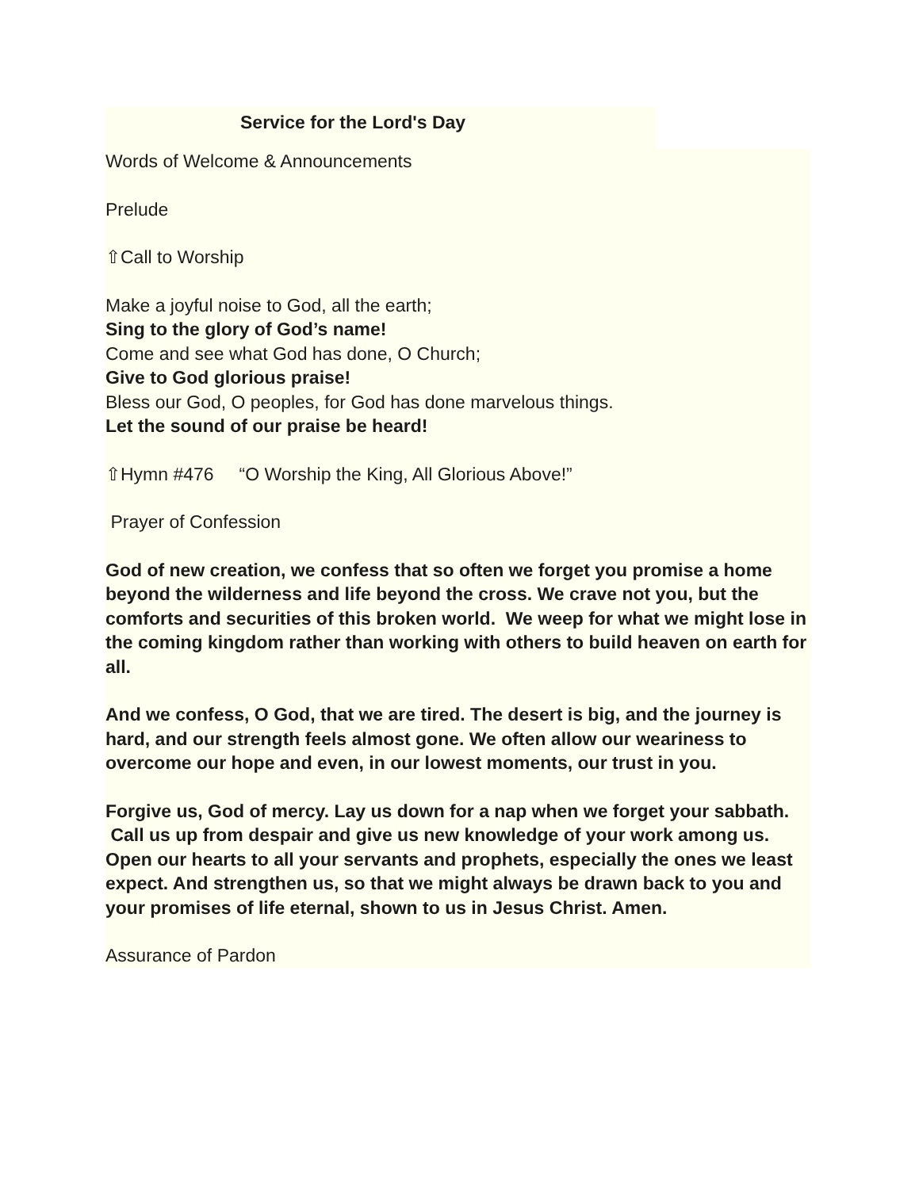Service for the Lord's Day
Words of Welcome & Announcements
Prelude
⇧Call to Worship
Make a joyful noise to God, all the earth;
Sing to the glory of God’s name!
Come and see what God has done, O Church;
Give to God glorious praise!
Bless our God, O peoples, for God has done marvelous things.
Let the sound of our praise be heard!
⇧Hymn #476 “O Worship the King, All Glorious Above!”
Prayer of Confession
God of new creation, we confess that so often we forget you promise a home beyond the wilderness and life beyond the cross. We crave not you, but the comforts and securities of this broken world. We weep for what we might lose in the coming kingdom rather than working with others to build heaven on earth for all.
And we confess, O God, that we are tired. The desert is big, and the journey is hard, and our strength feels almost gone. We often allow our weariness to overcome our hope and even, in our lowest moments, our trust in you.
Forgive us, God of mercy. Lay us down for a nap when we forget your sabbath. Call us up from despair and give us new knowledge of your work among us. Open our hearts to all your servants and prophets, especially the ones we least expect. And strengthen us, so that we might always be drawn back to you and your promises of life eternal, shown to us in Jesus Christ. Amen.
Assurance of Pardon